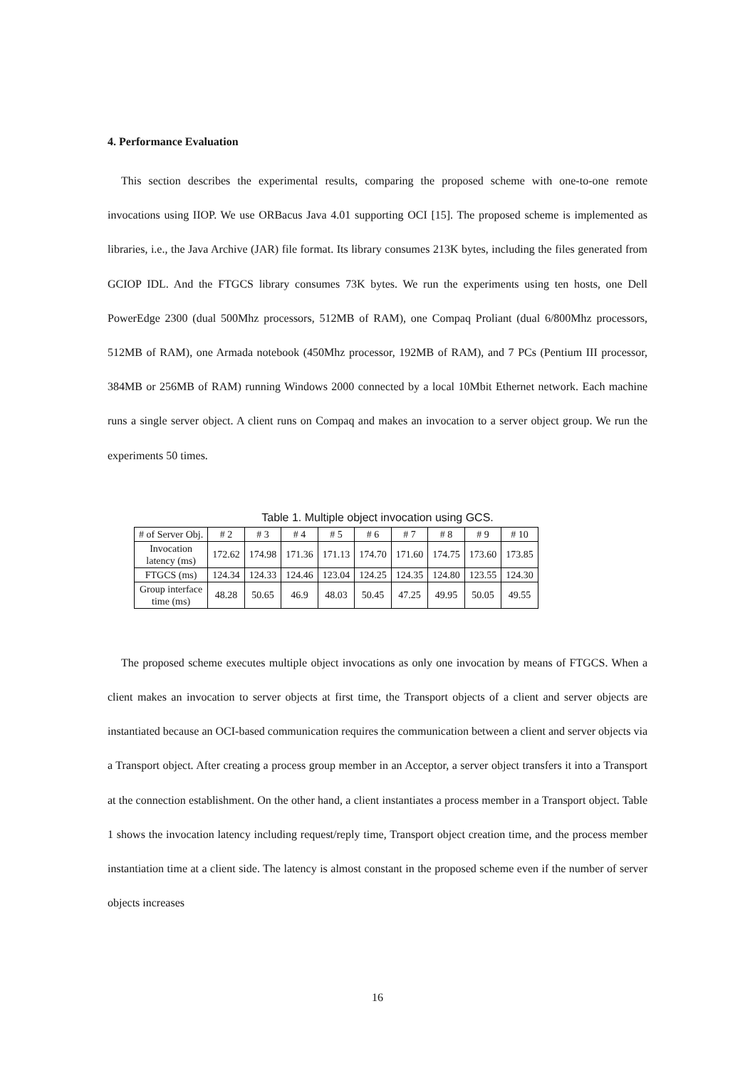4. Performance Evaluation
This section describes the experimental results, comparing the proposed scheme with one-to-one remote invocations using IIOP. We use ORBacus Java 4.01 supporting OCI [15]. The proposed scheme is implemented as libraries, i.e., the Java Archive (JAR) file format. Its library consumes 213K bytes, including the files generated from GCIOP IDL. And the FTGCS library consumes 73K bytes. We run the experiments using ten hosts, one Dell PowerEdge 2300 (dual 500Mhz processors, 512MB of RAM), one Compaq Proliant (dual 6/800Mhz processors, 512MB of RAM), one Armada notebook (450Mhz processor, 192MB of RAM), and 7 PCs (Pentium III processor, 384MB or 256MB of RAM) running Windows 2000 connected by a local 10Mbit Ethernet network. Each machine runs a single server object. A client runs on Compaq and makes an invocation to a server object group. We run the experiments 50 times.
Table 1. Multiple object invocation using GCS.
| # of Server Obj. | # 2 | # 3 | # 4 | # 5 | # 6 | # 7 | # 8 | # 9 | # 10 |
| Invocation latency (ms) | 172.62 | 174.98 | 171.36 | 171.13 | 174.70 | 171.60 | 174.75 | 173.60 | 173.85 |
| FTGCS (ms) | 124.34 | 124.33 | 124.46 | 123.04 | 124.25 | 124.35 | 124.80 | 123.55 | 124.30 |
| Group interface time (ms) | 48.28 | 50.65 | 46.9 | 48.03 | 50.45 | 47.25 | 49.95 | 50.05 | 49.55 |
The proposed scheme executes multiple object invocations as only one invocation by means of FTGCS. When a client makes an invocation to server objects at first time, the Transport objects of a client and server objects are instantiated because an OCI-based communication requires the communication between a client and server objects via a Transport object. After creating a process group member in an Acceptor, a server object transfers it into a Transport at the connection establishment. On the other hand, a client instantiates a process member in a Transport object. Table 1 shows the invocation latency including request/reply time, Transport object creation time, and the process member instantiation time at a client side. The latency is almost constant in the proposed scheme even if the number of server objects increases
16